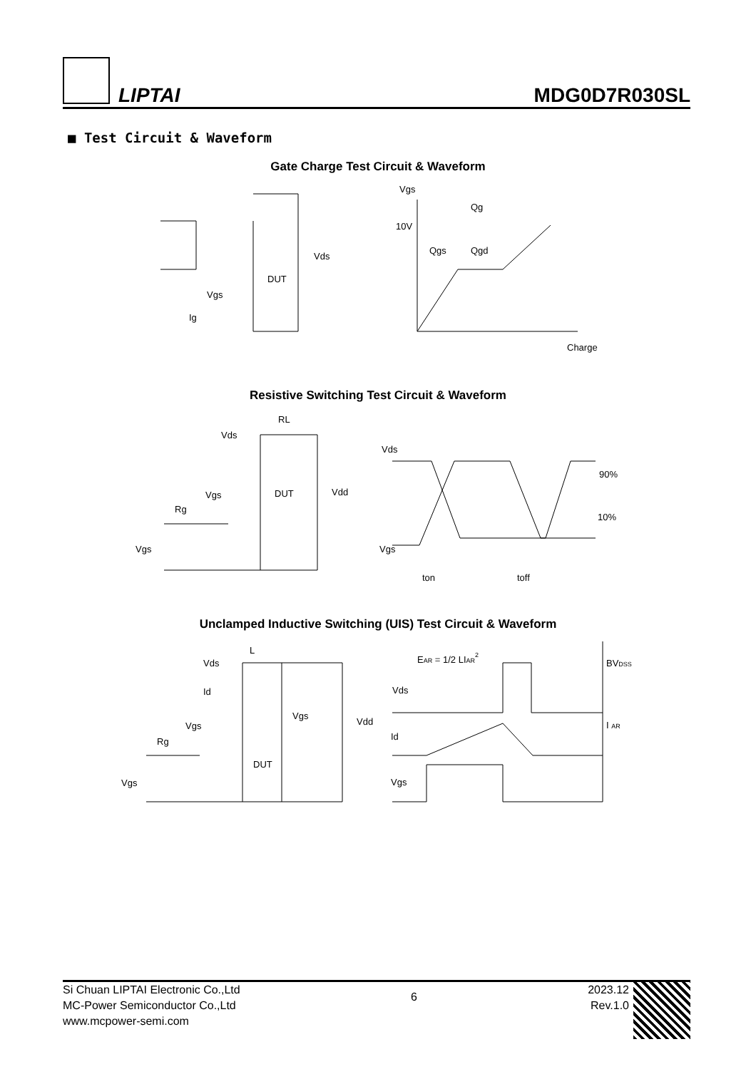LIPTAI
MDG0D7R030SL
■ Test Circuit & Waveform
Gate Charge Test Circuit & Waveform
Vgs
Qg
10V
Qgs
Qgd
Charge
Vds
DUT
Vgs
Ig
Resistive Switching Test Circuit & Waveform
RL
Vds
DUT
Vdd
Vgs
Rg
Vgs
Vds
90%
10%
Vgs
ton
toff
Unclamped Inductive Switching (UIS) Test Circuit & Waveform
L
Vds
Id
Vgs
Rg
Vgs
DUT
Vgs
Vdd
EAR = 1/2 LIAR2
BVDSS
Vds
I AR
Id
Vgs
Si Chuan LIPTAI Electronic Co.,Ltd
MC-Power Semiconductor Co.,Ltd
www.mcpower-semi.com
6
2023.12
Rev.1.0